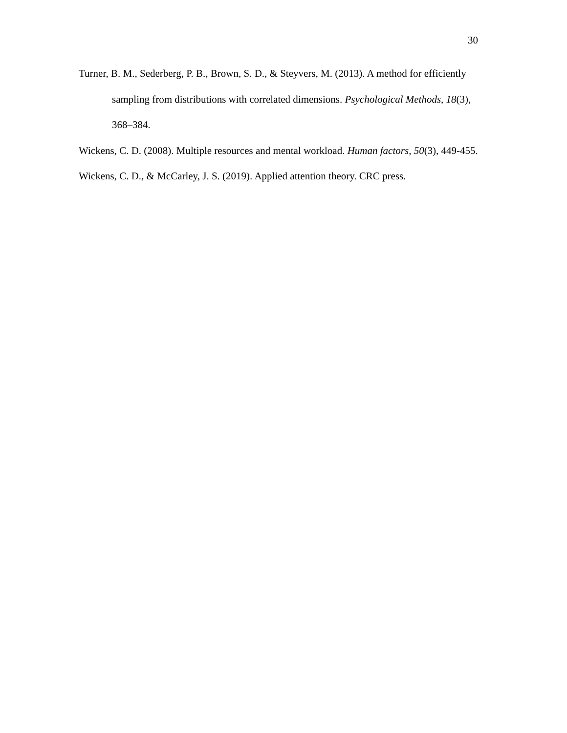30
Turner, B. M., Sederberg, P. B., Brown, S. D., & Steyvers, M. (2013). A method for efficiently sampling from distributions with correlated dimensions. Psychological Methods, 18(3), 368–384.
Wickens, C. D. (2008). Multiple resources and mental workload. Human factors, 50(3), 449-455.
Wickens, C. D., & McCarley, J. S. (2019). Applied attention theory. CRC press.